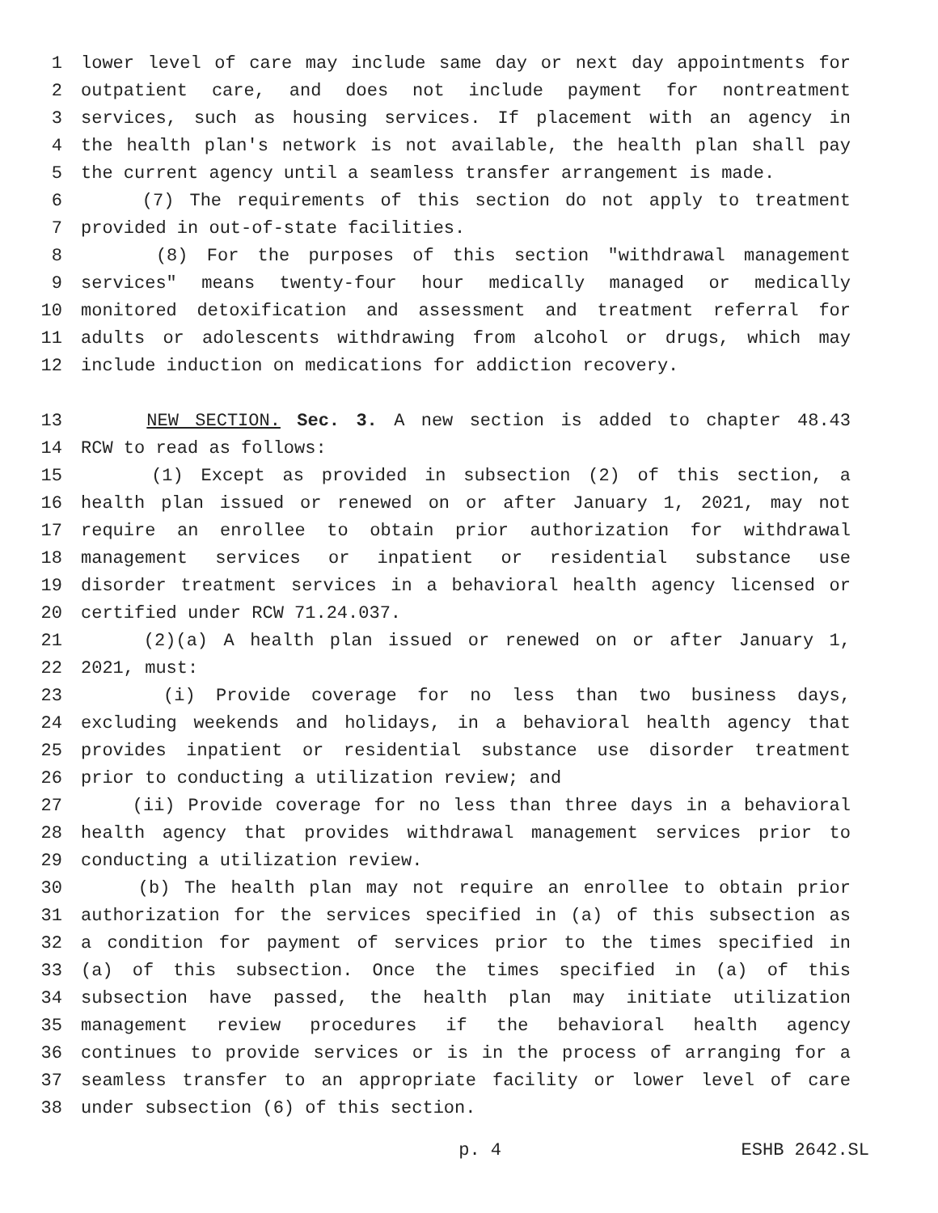1 lower level of care may include same day or next day appointments for
2 outpatient care, and does not include payment for nontreatment
3 services, such as housing services. If placement with an agency in
4 the health plan's network is not available, the health plan shall pay
5 the current agency until a seamless transfer arrangement is made.
6 (7) The requirements of this section do not apply to treatment
7 provided in out-of-state facilities.
8 (8) For the purposes of this section "withdrawal management
9 services" means twenty-four hour medically managed or medically
10 monitored detoxification and assessment and treatment referral for
11 adults or adolescents withdrawing from alcohol or drugs, which may
12 include induction on medications for addiction recovery.
13 NEW SECTION. Sec. 3. A new section is added to chapter 48.43
14 RCW to read as follows:
15 (1) Except as provided in subsection (2) of this section, a
16 health plan issued or renewed on or after January 1, 2021, may not
17 require an enrollee to obtain prior authorization for withdrawal
18 management services or inpatient or residential substance use
19 disorder treatment services in a behavioral health agency licensed or
20 certified under RCW 71.24.037.
21 (2)(a) A health plan issued or renewed on or after January 1,
22 2021, must:
23 (i) Provide coverage for no less than two business days,
24 excluding weekends and holidays, in a behavioral health agency that
25 provides inpatient or residential substance use disorder treatment
26 prior to conducting a utilization review; and
27 (ii) Provide coverage for no less than three days in a behavioral
28 health agency that provides withdrawal management services prior to
29 conducting a utilization review.
30 (b) The health plan may not require an enrollee to obtain prior
31 authorization for the services specified in (a) of this subsection as
32 a condition for payment of services prior to the times specified in
33 (a) of this subsection. Once the times specified in (a) of this
34 subsection have passed, the health plan may initiate utilization
35 management review procedures if the behavioral health agency
36 continues to provide services or is in the process of arranging for a
37 seamless transfer to an appropriate facility or lower level of care
38 under subsection (6) of this section.
p. 4 ESHB 2642.SL